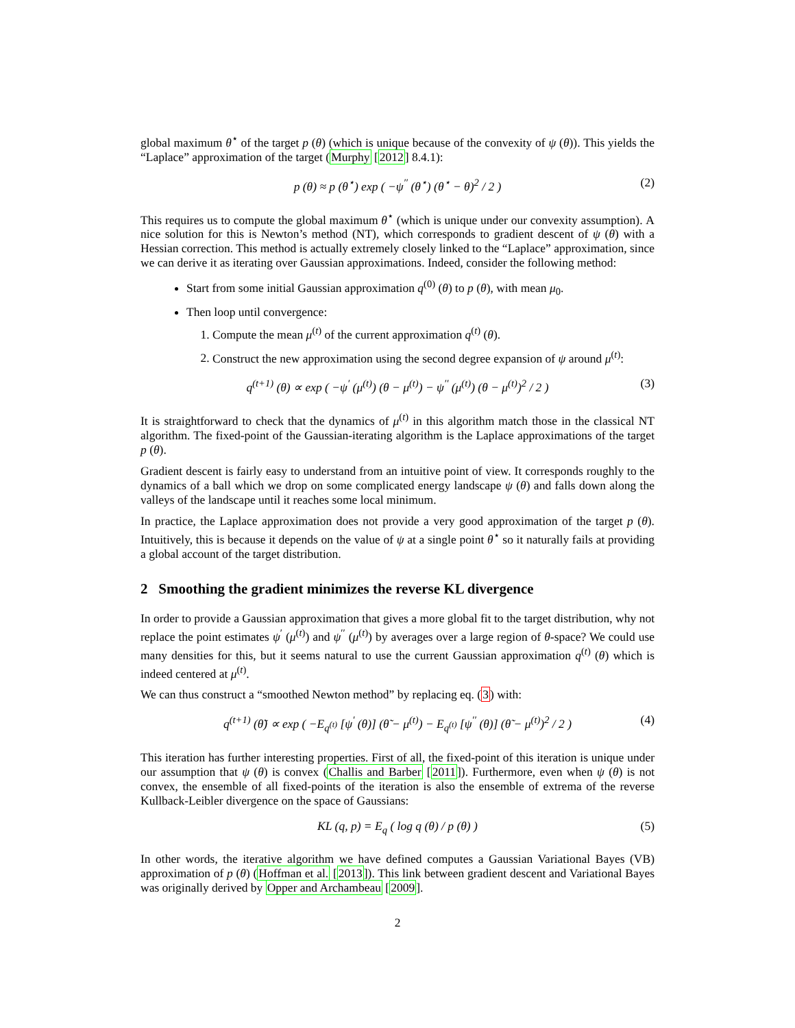global maximum θ<sup>⋆</sup> of the target p (θ) (which is unique because of the convexity of ψ (θ)). This yields the “Laplace” approximation of the target (Murphy [2012] 8.4.1):
p (θ) ≈ p (θ<sup>⋆</sup>) exp ( −ψ<sup>′′</sup> (θ<sup>⋆</sup>) (θ<sup>⋆</sup> − θ)<sup>2</sup> / 2 ) (2)
This requires us to compute the global maximum θ<sup>⋆</sup> (which is unique under our convexity assumption). A nice solution for this is Newton’s method (NT), which corresponds to gradient descent of ψ (θ) with a Hessian correction. This method is actually extremely closely linked to the “Laplace” approximation, since we can derive it as iterating over Gaussian approximations. Indeed, consider the following method:
Start from some initial Gaussian approximation q<sup>(0)</sup> (θ) to p (θ), with mean μ<sub>0</sub>.
Then loop until convergence:
1. Compute the mean μ<sup>(t)</sup> of the current approximation q<sup>(t)</sup> (θ).
2. Construct the new approximation using the second degree expansion of ψ around μ<sup>(t)</sup>:
q<sup>(t+1)</sup> (θ) ∝ exp ( −ψ<sup>′</sup> (μ<sup>(t)</sup>) (θ − μ<sup>(t)</sup>) − ψ<sup>′′</sup> (μ<sup>(t)</sup>) (θ − μ<sup>(t)</sup>)<sup>2</sup> / 2 ) (3)
It is straightforward to check that the dynamics of μ<sup>(t)</sup> in this algorithm match those in the classical NT algorithm. The fixed-point of the Gaussian-iterating algorithm is the Laplace approximations of the target p (θ).
Gradient descent is fairly easy to understand from an intuitive point of view. It corresponds roughly to the dynamics of a ball which we drop on some complicated energy landscape ψ (θ) and falls down along the valleys of the landscape until it reaches some local minimum.
In practice, the Laplace approximation does not provide a very good approximation of the target p (θ). Intuitively, this is because it depends on the value of ψ at a single point θ<sup>⋆</sup> so it naturally fails at providing a global account of the target distribution.
2 Smoothing the gradient minimizes the reverse KL divergence
In order to provide a Gaussian approximation that gives a more global fit to the target distribution, why not replace the point estimates ψ<sup>′</sup> (μ<sup>(t)</sup>) and ψ<sup>′′</sup> (μ<sup>(t)</sup>) by averages over a large region of θ-space? We could use many densities for this, but it seems natural to use the current Gaussian approximation q<sup>(t)</sup> (θ) which is indeed centered at μ<sup>(t)</sup>.
We can thus construct a “smoothed Newton method” by replacing eq. (3) with:
q<sup>(t+1)</sup> (θ̃) ∝ exp ( −E<sub>q<sup>(t)</sup></sub> [ψ<sup>′</sup> (θ)] (θ̃ − μ<sup>(t)</sup>) − E<sub>q<sup>(t)</sup></sub> [ψ<sup>′′</sup> (θ)] (θ̃ − μ<sup>(t)</sup>)<sup>2</sup> / 2 ) (4)
This iteration has further interesting properties. First of all, the fixed-point of this iteration is unique under our assumption that ψ (θ) is convex (Challis and Barber [2011]). Furthermore, even when ψ (θ) is not convex, the ensemble of all fixed-points of the iteration is also the ensemble of extrema of the reverse Kullback-Leibler divergence on the space of Gaussians:
KL (q, p) = E<sub>q</sub> ( log q (θ) / p (θ) ) (5)
In other words, the iterative algorithm we have defined computes a Gaussian Variational Bayes (VB) approximation of p (θ) (Hoffman et al. [2013]). This link between gradient descent and Variational Bayes was originally derived by Opper and Archambeau [2009].
2